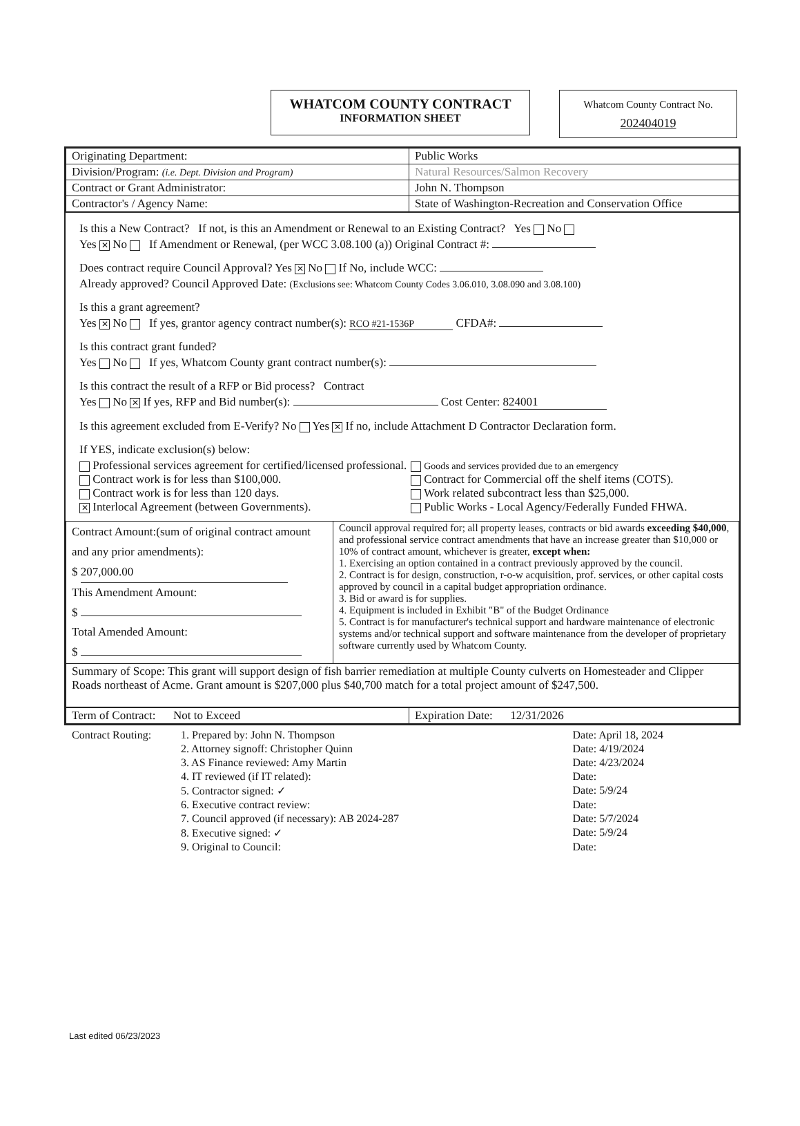WHATCOM COUNTY CONTRACT
INFORMATION SHEET
Whatcom County Contract No.
202404019
| Originating Department: | Public Works |
| Division/Program: (i.e. Dept. Division and Program) | Natural Resources/Salmon Recovery |
| Contract or Grant Administrator: | John N. Thompson |
| Contractor's / Agency Name: | State of Washington-Recreation and Conservation Office |
Is this a New Contract? If not, is this an Amendment or Renewal to an Existing Contract? Yes No
Yes ✕ No If Amendment or Renewal, (per WCC 3.08.100 (a)) Original Contract #:
Does contract require Council Approval? Yes ✕ No If No, include WCC:
Already approved? Council Approved Date: (Exclusions see: Whatcom County Codes 3.06.010, 3.08.090 and 3.08.100)
Is this a grant agreement?
Yes ✕ No If yes, grantor agency contract number(s): RCO #21-1536P CFDA#:
Is this contract grant funded?
Yes No If yes, Whatcom County grant contract number(s):
Is this contract the result of a RFP or Bid process? Contract
Yes No ✕ If yes, RFP and Bid number(s): Cost Center: 824001
Is this agreement excluded from E-Verify? No Yes ✕ If no, include Attachment D Contractor Declaration form.
If YES, indicate exclusion(s) below:
Professional services agreement for certified/licensed professional.
Goods and services provided due to an emergency
Contract work is for less than $100,000.
Contract for Commercial off the shelf items (COTS).
Contract work is for less than 120 days.
Work related subcontract less than $25,000.
✕ Interlocal Agreement (between Governments).
Public Works - Local Agency/Federally Funded FHWA.
| Contract Amount:(sum of original contract amount and any prior amendments): $ 207,000.00 This Amendment Amount: $ Total Amended Amount: $ | Council approval required for; all property leases, contracts or bid awards exceeding $40,000 , and professional service contract amendments that have an increase greater than $10,000 or 10% of contract amount, whichever is greater, except when: 1. Exercising an option contained in a contract previously approved by the council. 2. Contract is for design, construction, r-o-w acquisition, prof. services, or other capital costs approved by council in a capital budget appropriation ordinance. 3. Bid or award is for supplies. 4. Equipment is included in Exhibit "B" of the Budget Ordinance 5. Contract is for manufacturer's technical support and hardware maintenance of electronic systems and/or technical support and software maintenance from the developer of proprietary software currently used by Whatcom County. |
| Summary of Scope: This grant will support design of fish barrier remediation at multiple County culverts on Homesteader and Clipper Roads northeast of Acme. Grant amount is $207,000 plus $40,700 match for a total project amount of $247,500. | |
| Term of Contract: Not to Exceed | Expiration Date: 12/31/2026 |
| Contract Routing: | 1. Prepared by: John N. Thompson | Date: April 18, 2024 |
| | 2. Attorney signoff: Christopher Quinn | Date: 4/19/2024 |
| | 3. AS Finance reviewed: Amy Martin | Date: 4/23/2024 |
| | 4. IT reviewed (if IT related): | Date: |
| | 5. Contractor signed: ✓ | Date: 5/9/24 |
| | 6. Executive contract review: | Date: |
| | 7. Council approved (if necessary): AB 2024-287 | Date: 5/7/2024 |
| | 8. Executive signed: ✓ | Date: 5/9/24 |
| | 9. Original to Council: | Date: |
Last edited 06/23/2023